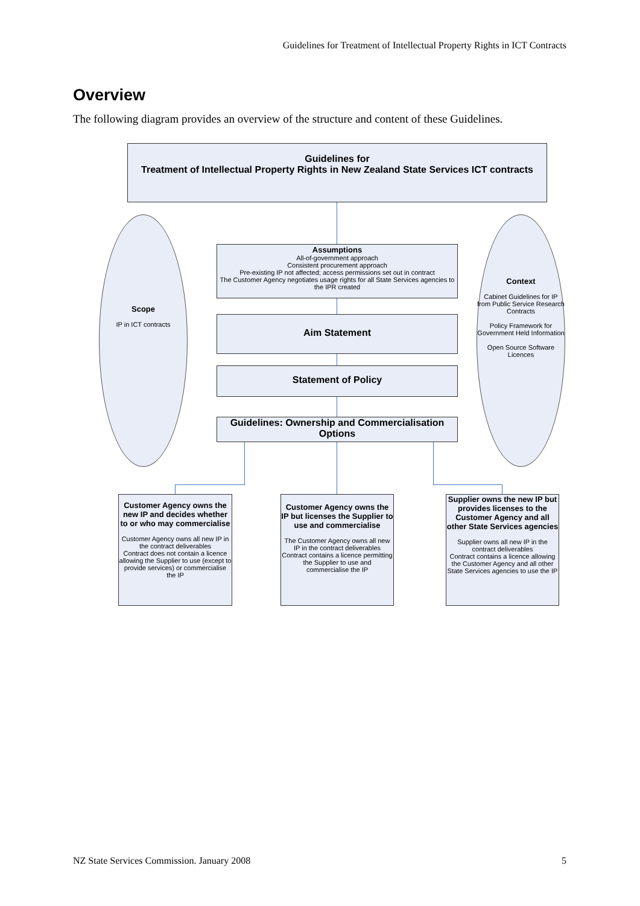Guidelines for Treatment of Intellectual Property Rights in ICT Contracts
Overview
The following diagram provides an overview of the structure and content of these Guidelines.
Guidelines for
Treatment of Intellectual Property Rights in New Zealand State Services ICT contracts
Scope
IP in ICT contracts
Context
Cabinet Guidelines for IP from Public Service Research Contracts
Policy Framework for Government Held Information
Open Source Software Licences
Assumptions
All-of-government approach
Consistent procurement approach
Pre-existing IP not affected; access permissions set out in contract
The Customer Agency negotiates usage rights for all State Services agencies to the IPR created
Aim Statement
Statement of Policy
Guidelines: Ownership and Commercialisation Options
Customer Agency owns the new IP and decides whether to or who may commercialise
Customer Agency owns all new IP in the contract deliverables
Contract does not contain a licence allowing the Supplier to use (except to provide services) or commercialise the IP
Customer Agency owns the IP but licenses the Supplier to use and commercialise
The Customer Agency owns all new IP in the contract deliverables
Contract contains a licence permitting the Supplier to use and commercialise the IP
Supplier owns the new IP but provides licenses to the Customer Agency and all other State Services agencies
Supplier owns all new IP in the contract deliverables
Contract contains a licence allowing the Customer Agency and all other State Services agencies to use the IP
NZ State Services Commission. January 2008 5